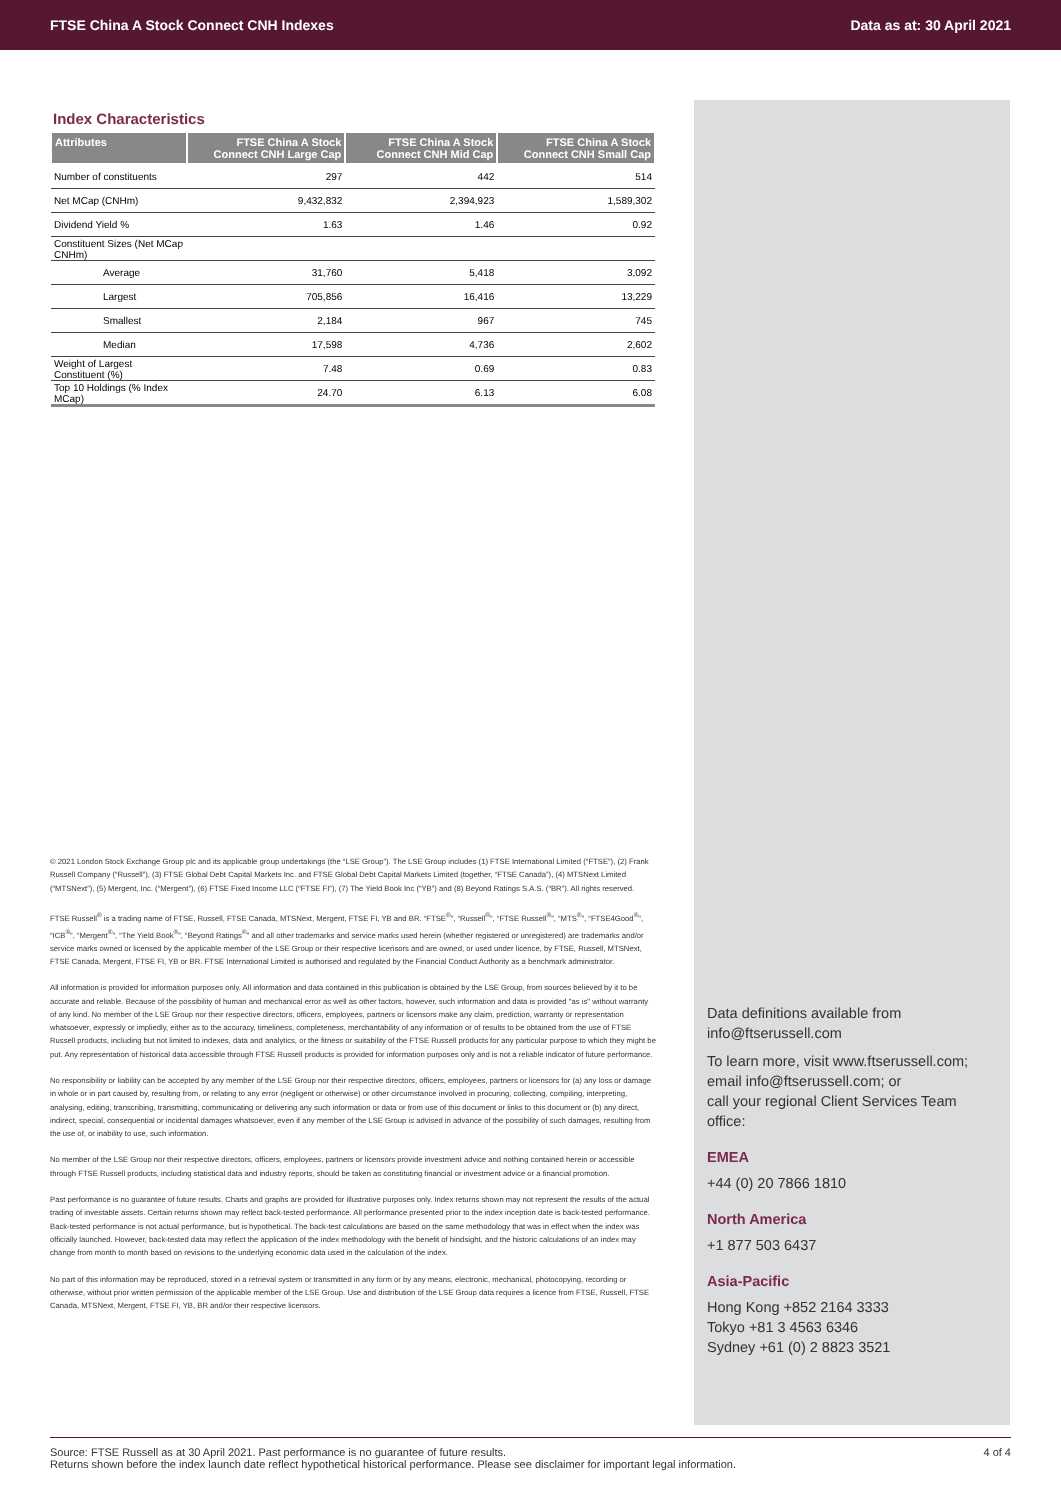FTSE China A Stock Connect CNH Indexes Data as at: 30 April 2021
Index Characteristics
| Attributes | FTSE China A Stock Connect CNH Large Cap | FTSE China A Stock Connect CNH Mid Cap | FTSE China A Stock Connect CNH Small Cap |
| --- | --- | --- | --- |
| Number of constituents | 297 | 442 | 514 |
| Net MCap (CNHm) | 9,432,832 | 2,394,923 | 1,589,302 |
| Dividend Yield % | 1.63 | 1.46 | 0.92 |
| Constituent Sizes (Net MCap CNHm) | | | |
| Average | 31,760 | 5,418 | 3,092 |
| Largest | 705,856 | 16,416 | 13,229 |
| Smallest | 2,184 | 967 | 745 |
| Median | 17,598 | 4,736 | 2,602 |
| Weight of Largest Constituent (%) | 7.48 | 0.69 | 0.83 |
| Top 10 Holdings (% Index MCap) | 24.70 | 6.13 | 6.08 |
© 2021 London Stock Exchange Group plc and its applicable group undertakings (the “LSE Group”). The LSE Group includes (1) FTSE International Limited (“FTSE”), (2) Frank Russell Company (“Russell”), (3) FTSE Global Debt Capital Markets Inc. and FTSE Global Debt Capital Markets Limited (together, “FTSE Canada”), (4) MTSNext Limited (“MTSNext”), (5) Mergent, Inc. (“Mergent”), (6) FTSE Fixed Income LLC (“FTSE FI”), (7) The Yield Book Inc (“YB”) and (8) Beyond Ratings S.A.S. (“BR”). All rights reserved.
FTSE Russell<sup>®</sup> is a trading name of FTSE, Russell, FTSE Canada, MTSNext, Mergent, FTSE FI, YB and BR. “FTSE<sup>®</sup>”, “Russell<sup>®</sup>”, “FTSE Russell<sup>®</sup>”, “MTS<sup>®</sup>”, “FTSE4Good<sup>®</sup>”, “ICB<sup>®</sup>”, “Mergent<sup>®</sup>”, “The Yield Book<sup>®</sup>”, “Beyond Ratings<sup>®</sup>” and all other trademarks and service marks used herein (whether registered or unregistered) are trademarks and/or service marks owned or licensed by the applicable member of the LSE Group or their respective licensors and are owned, or used under licence, by FTSE, Russell, MTSNext, FTSE Canada, Mergent, FTSE FI, YB or BR. FTSE International Limited is authorised and regulated by the Financial Conduct Authority as a benchmark administrator.
All information is provided for information purposes only. All information and data contained in this publication is obtained by the LSE Group, from sources believed by it to be accurate and reliable. Because of the possibility of human and mechanical error as well as other factors, however, such information and data is provided "as is" without warranty of any kind. No member of the LSE Group nor their respective directors, officers, employees, partners or licensors make any claim, prediction, warranty or representation whatsoever, expressly or impliedly, either as to the accuracy, timeliness, completeness, merchantability of any information or of results to be obtained from the use of FTSE Russell products, including but not limited to indexes, data and analytics, or the fitness or suitability of the FTSE Russell products for any particular purpose to which they might be put. Any representation of historical data accessible through FTSE Russell products is provided for information purposes only and is not a reliable indicator of future performance.
No responsibility or liability can be accepted by any member of the LSE Group nor their respective directors, officers, employees, partners or licensors for (a) any loss or damage in whole or in part caused by, resulting from, or relating to any error (negligent or otherwise) or other circumstance involved in procuring, collecting, compiling, interpreting, analysing, editing, transcribing, transmitting, communicating or delivering any such information or data or from use of this document or links to this document or (b) any direct, indirect, special, consequential or incidental damages whatsoever, even if any member of the LSE Group is advised in advance of the possibility of such damages, resulting from the use of, or inability to use, such information.
No member of the LSE Group nor their respective directors, officers, employees, partners or licensors provide investment advice and nothing contained herein or accessible through FTSE Russell products, including statistical data and industry reports, should be taken as constituting financial or investment advice or a financial promotion.
Past performance is no guarantee of future results. Charts and graphs are provided for illustrative purposes only. Index returns shown may not represent the results of the actual trading of investable assets. Certain returns shown may reflect back-tested performance. All performance presented prior to the index inception date is back-tested performance. Back-tested performance is not actual performance, but is hypothetical. The back-test calculations are based on the same methodology that was in effect when the index was officially launched. However, back-tested data may reflect the application of the index methodology with the benefit of hindsight, and the historic calculations of an index may change from month to month based on revisions to the underlying economic data used in the calculation of the index.
No part of this information may be reproduced, stored in a retrieval system or transmitted in any form or by any means, electronic, mechanical, photocopying, recording or otherwise, without prior written permission of the applicable member of the LSE Group. Use and distribution of the LSE Group data requires a licence from FTSE, Russell, FTSE Canada, MTSNext, Mergent, FTSE FI, YB, BR and/or their respective licensors.
Data definitions available from
info@ftserussell.com
To learn more, visit www.ftserussell.com;
email info@ftserussell.com; or
call your regional Client Services Team office:
EMEA
+44 (0) 20 7866 1810
North America
+1 877 503 6437
Asia-Pacific
Hong Kong +852 2164 3333
Tokyo +81 3 4563 6346
Sydney +61 (0) 2 8823 3521
Source: FTSE Russell as at 30 April 2021. Past performance is no guarantee of future results.
Returns shown before the index launch date reflect hypothetical historical performance. Please see disclaimer for important legal information. 4 of 4